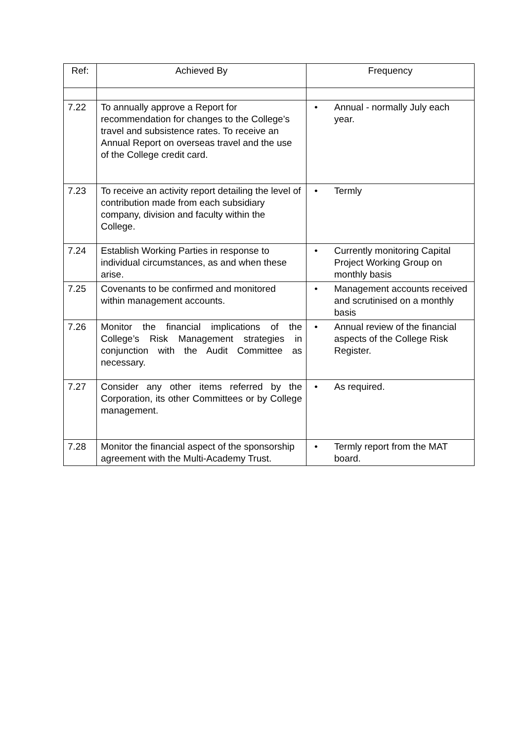| Ref: | Achieved By | Frequency |
| --- | --- | --- |
| 7.22 | To annually approve a Report for recommendation for changes to the College’s travel and subsistence rates. To receive an Annual Report on overseas travel and the use of the College credit card. | • Annual - normally July each year. |
| 7.23 | To receive an activity report detailing the level of contribution made from each subsidiary company, division and faculty within the College. | • Termly |
| 7.24 | Establish Working Parties in response to individual circumstances, as and when these arise. | • Currently monitoring Capital Project Working Group on monthly basis |
| 7.25 | Covenants to be confirmed and monitored within management accounts. | • Management accounts received and scrutinised on a monthly basis |
| 7.26 | Monitor the financial implications of the College’s Risk Management strategies in conjunction with the Audit Committee as necessary. | • Annual review of the financial aspects of the College Risk Register. |
| 7.27 | Consider any other items referred by the Corporation, its other Committees or by College management. | • As required. |
| 7.28 | Monitor the financial aspect of the sponsorship agreement with the Multi-Academy Trust. | • Termly report from the MAT board. |